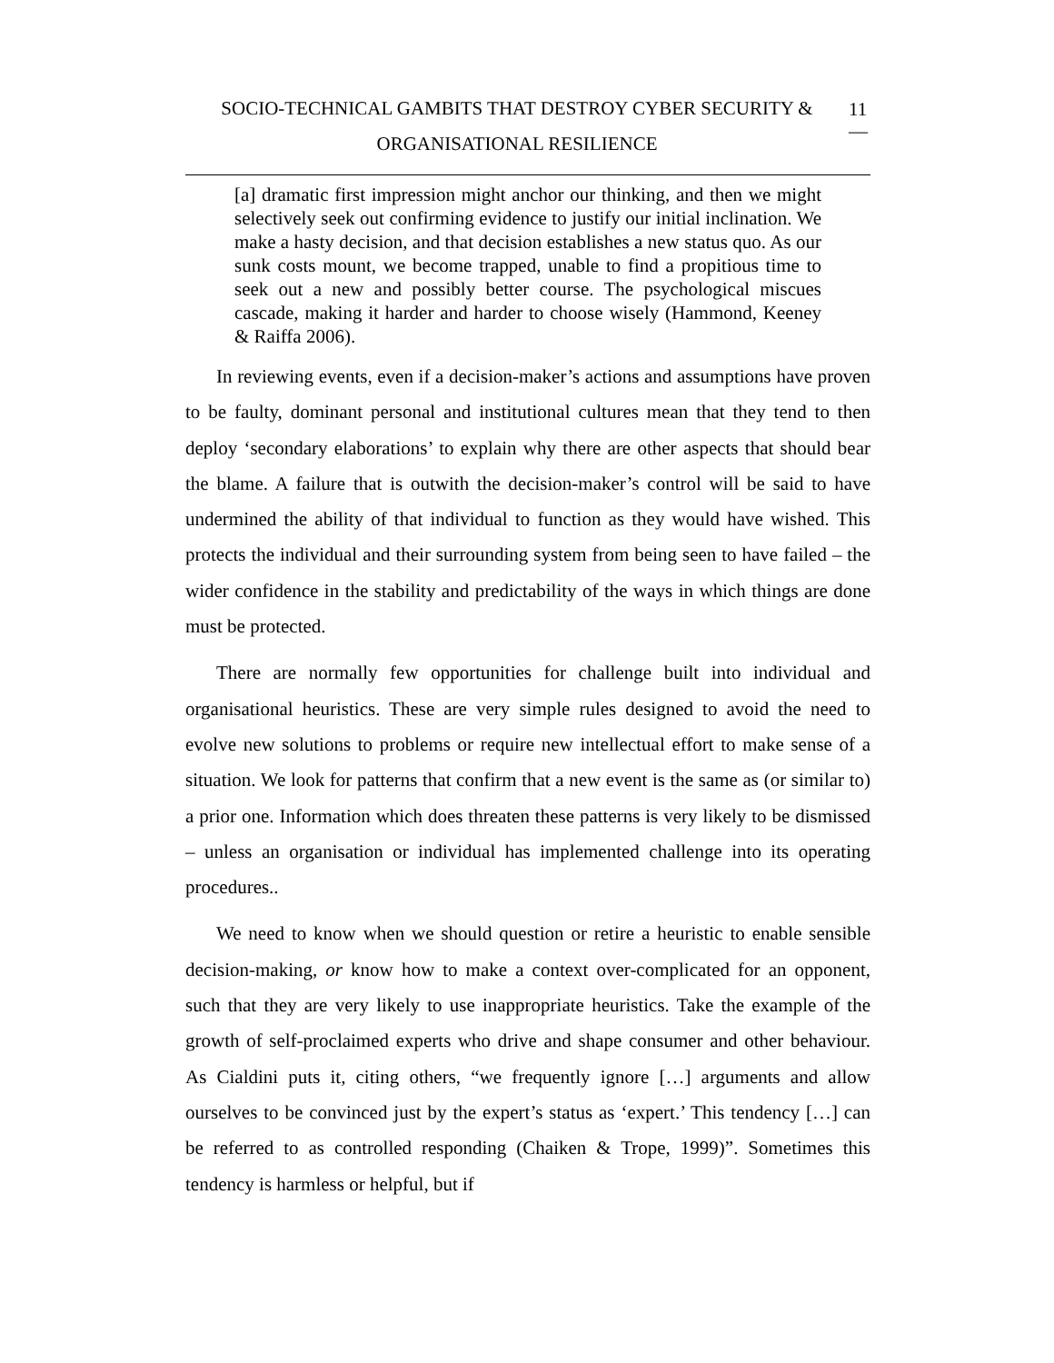SOCIO-TECHNICAL GAMBITS THAT DESTROY CYBER SECURITY &
ORGANISATIONAL RESILIENCE
11
—
[a] dramatic first impression might anchor our thinking, and then we might selectively seek out confirming evidence to justify our initial inclination. We make a hasty decision, and that decision establishes a new status quo. As our sunk costs mount, we become trapped, unable to find a propitious time to seek out a new and possibly better course. The psychological miscues cascade, making it harder and harder to choose wisely (Hammond, Keeney & Raiffa 2006).
In reviewing events, even if a decision-maker’s actions and assumptions have proven to be faulty, dominant personal and institutional cultures mean that they tend to then deploy ‘secondary elaborations’ to explain why there are other aspects that should bear the blame. A failure that is outwith the decision-maker’s control will be said to have undermined the ability of that individual to function as they would have wished. This protects the individual and their surrounding system from being seen to have failed – the wider confidence in the stability and predictability of the ways in which things are done must be protected.
There are normally few opportunities for challenge built into individual and organisational heuristics. These are very simple rules designed to avoid the need to evolve new solutions to problems or require new intellectual effort to make sense of a situation. We look for patterns that confirm that a new event is the same as (or similar to) a prior one. Information which does threaten these patterns is very likely to be dismissed – unless an organisation or individual has implemented challenge into its operating procedures..
We need to know when we should question or retire a heuristic to enable sensible decision-making, or know how to make a context over-complicated for an opponent, such that they are very likely to use inappropriate heuristics. Take the example of the growth of self-proclaimed experts who drive and shape consumer and other behaviour. As Cialdini puts it, citing others, “we frequently ignore […] arguments and allow ourselves to be convinced just by the expert’s status as ‘expert.’ This tendency […] can be referred to as controlled responding (Chaiken & Trope, 1999)”. Sometimes this tendency is harmless or helpful, but if